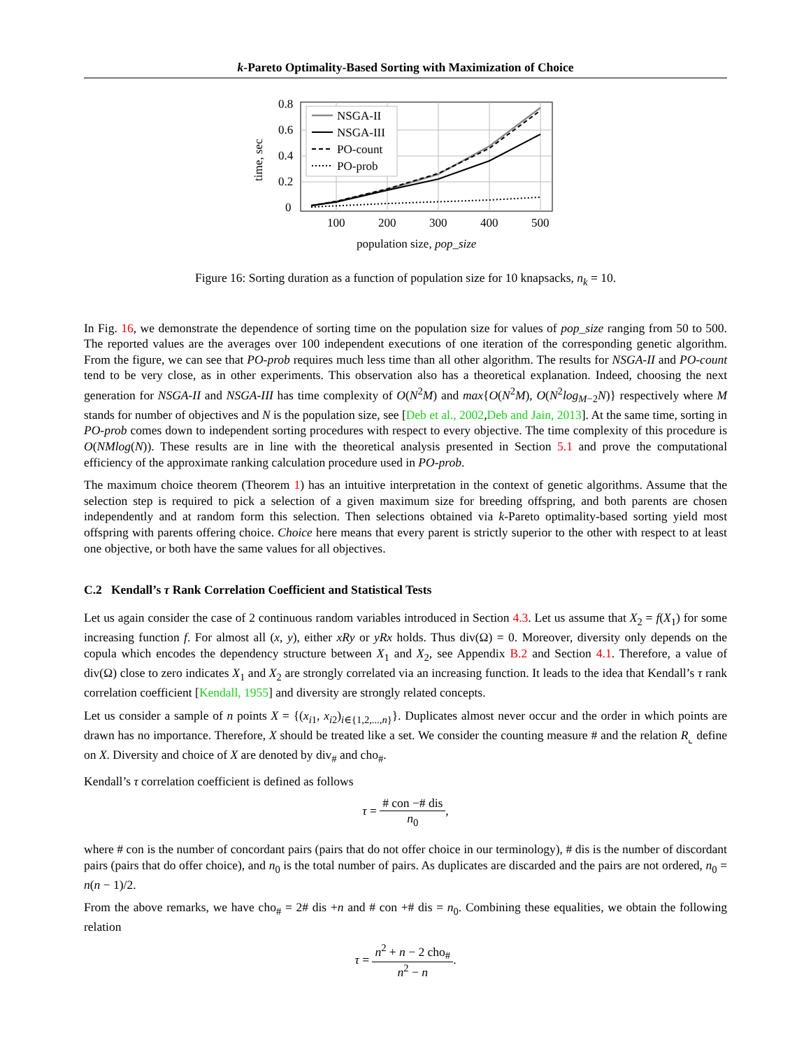k-Pareto Optimality-Based Sorting with Maximization of Choice
0.8
0.6
0.4
0.2
0
100
200
300
400
500
population size, pop_size
time, sec
NSGA-II
NSGA-III
PO-count
PO-prob
Figure 16: Sorting duration as a function of population size for 10 knapsacks, n<sub>k</sub> = 10.
In Fig. 16, we demonstrate the dependence of sorting time on the population size for values of pop_size ranging from 50 to 500. The reported values are the averages over 100 independent executions of one iteration of the corresponding genetic algorithm. From the figure, we can see that PO-prob requires much less time than all other algorithm. The results for NSGA-II and PO-count tend to be very close, as in other experiments. This observation also has a theoretical explanation. Indeed, choosing the next generation for NSGA-II and NSGA-III has time complexity of O(N<sup>2</sup>M) and max{O(N<sup>2</sup>M), O(N<sup>2</sup>log<sub>M−2</sub>N)} respectively where M stands for number of objectives and N is the population size, see [Deb et al., 2002,Deb and Jain, 2013]. At the same time, sorting in PO-prob comes down to independent sorting procedures with respect to every objective. The time complexity of this procedure is O(NMlog(N)). These results are in line with the theoretical analysis presented in Section 5.1 and prove the computational efficiency of the approximate ranking calculation procedure used in PO-prob.
The maximum choice theorem (Theorem 1) has an intuitive interpretation in the context of genetic algorithms. Assume that the selection step is required to pick a selection of a given maximum size for breeding offspring, and both parents are chosen independently and at random form this selection. Then selections obtained via k-Pareto optimality-based sorting yield most offspring with parents offering choice. Choice here means that every parent is strictly superior to the other with respect to at least one objective, or both have the same values for all objectives.
C.2 Kendall’s τ Rank Correlation Coefficient and Statistical Tests
Let us again consider the case of 2 continuous random variables introduced in Section 4.3. Let us assume that X<sub>2</sub> = f(X<sub>1</sub>) for some increasing function f. For almost all (x, y), either xRy or yRx holds. Thus div(Ω) = 0. Moreover, diversity only depends on the copula which encodes the dependency structure between X<sub>1</sub> and X<sub>2</sub>, see Appendix B.2 and Section 4.1. Therefore, a value of div(Ω) close to zero indicates X<sub>1</sub> and X<sub>2</sub> are strongly correlated via an increasing function. It leads to the idea that Kendall’s τ rank correlation coefficient [Kendall, 1955] and diversity are strongly related concepts.
Let us consider a sample of n points X = {(x<sub>i1</sub>, x<sub>i2</sub>)<sub>i∈{1,2,...,n}</sub>}. Duplicates almost never occur and the order in which points are drawn has no importance. Therefore, X should be treated like a set. We consider the counting measure # and the relation R<sub>⌞</sub> define on X. Diversity and choice of X are denoted by div<sub>#</sub> and cho<sub>#</sub>.
Kendall’s τ correlation coefficient is defined as follows
τ = # con −# dis n<sub>0</sub>,
where # con is the number of concordant pairs (pairs that do not offer choice in our terminology), # dis is the number of discordant pairs (pairs that do offer choice), and n<sub>0</sub> is the total number of pairs. As duplicates are discarded and the pairs are not ordered, n<sub>0</sub> = n(n − 1)/2.
From the above remarks, we have cho<sub>#</sub> = 2# dis +n and # con +# dis = n<sub>0</sub>. Combining these equalities, we obtain the following relation
τ = n<sup>2</sup> + n − 2 cho<sub>#</sub> n<sup>2</sup> − n.